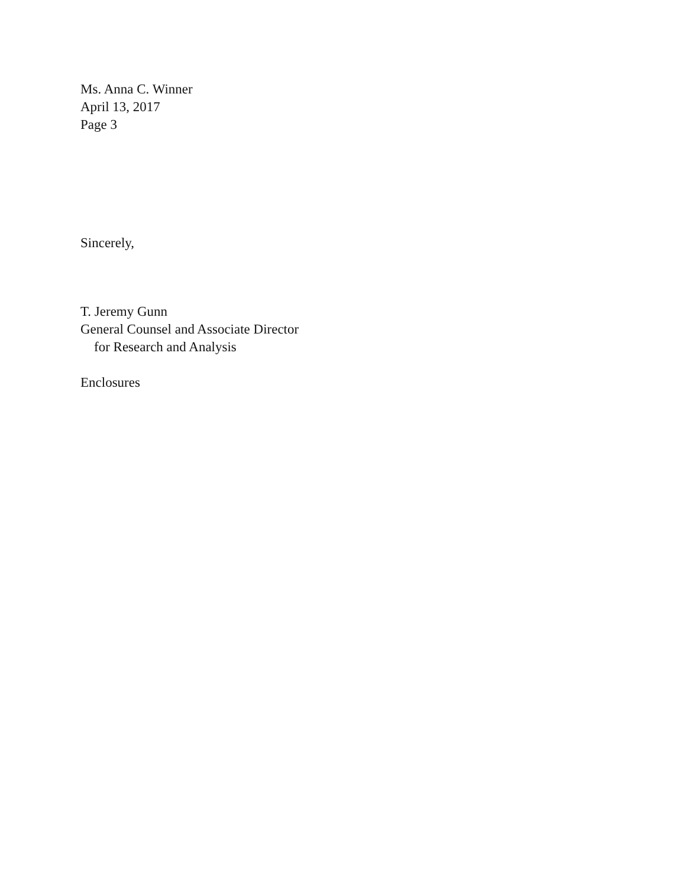Ms. Anna C. Winner
April 13, 2017
Page 3
Sincerely,
T. Jeremy Gunn
General Counsel and Associate Director
for Research and Analysis
Enclosures